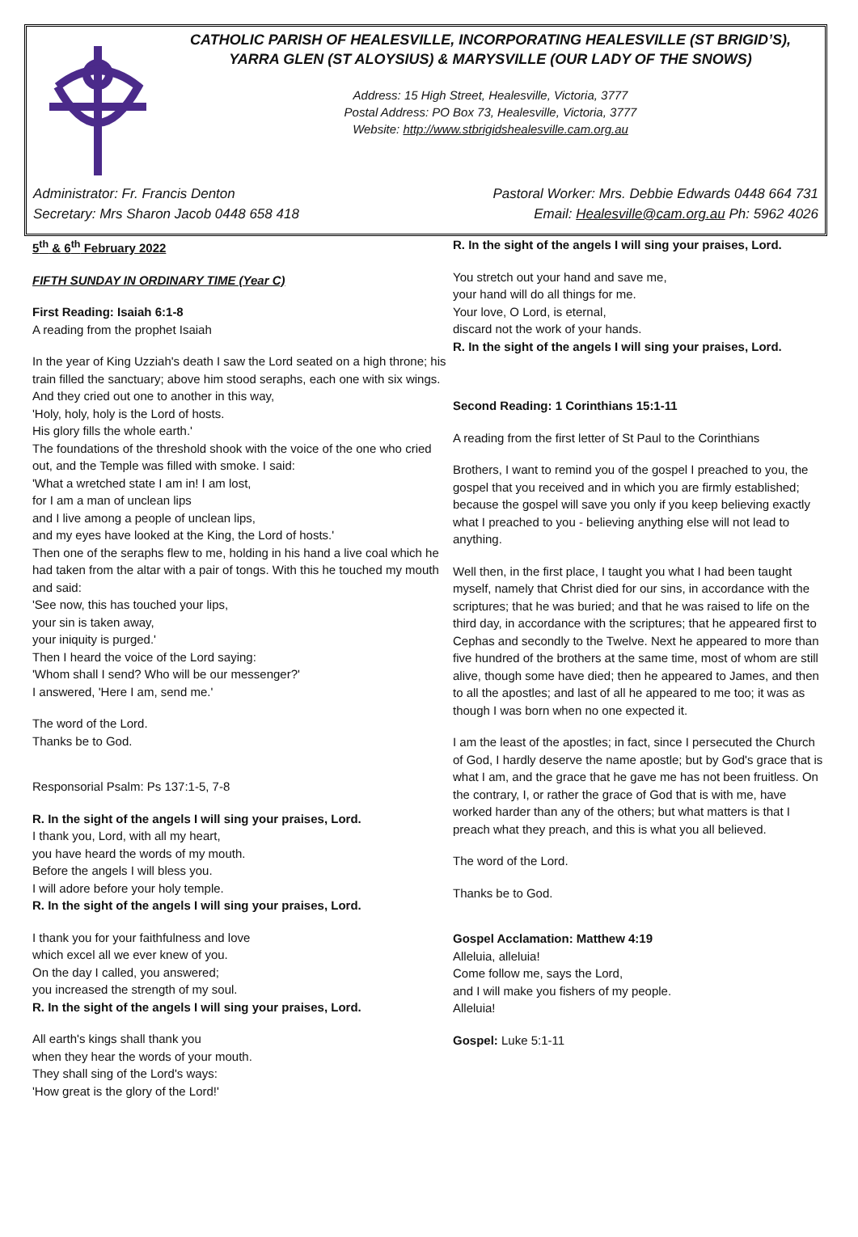CATHOLIC PARISH OF HEALESVILLE, INCORPORATING HEALESVILLE (ST BRIGID’S),
YARRA GLEN (ST ALOYSIUS) & MARYSVILLE (OUR LADY OF THE SNOWS)
Address: 15 High Street, Healesville, Victoria, 3777
Postal Address: PO Box 73, Healesville, Victoria, 3777
Website: http://www.stbrigidshealesville.cam.org.au
Administrator: Fr. Francis Denton
Secretary: Mrs Sharon Jacob 0448 658 418
Pastoral Worker: Mrs. Debbie Edwards 0448 664 731
Email: Healesville@cam.org.au Ph: 5962 4026
5<sup>th</sup> & 6<sup>th</sup> February 2022
FIFTH SUNDAY IN ORDINARY TIME (Year C)
First Reading: Isaiah 6:1-8
A reading from the prophet Isaiah
In the year of King Uzziah's death I saw the Lord seated on a high throne; his train filled the sanctuary; above him stood seraphs, each one with six wings.
And they cried out one to another in this way,
'Holy, holy, holy is the Lord of hosts.
His glory fills the whole earth.'
The foundations of the threshold shook with the voice of the one who cried out, and the Temple was filled with smoke. I said:
'What a wretched state I am in! I am lost,
for I am a man of unclean lips
and I live among a people of unclean lips,
and my eyes have looked at the King, the Lord of hosts.'
Then one of the seraphs flew to me, holding in his hand a live coal which he had taken from the altar with a pair of tongs. With this he touched my mouth and said:
'See now, this has touched your lips,
your sin is taken away,
your iniquity is purged.'
Then I heard the voice of the Lord saying:
'Whom shall I send? Who will be our messenger?'
I answered, 'Here I am, send me.'
The word of the Lord.
Thanks be to God.
Responsorial Psalm: Ps 137:1-5, 7-8
R. In the sight of the angels I will sing your praises, Lord.
I thank you, Lord, with all my heart,
you have heard the words of my mouth.
Before the angels I will bless you.
I will adore before your holy temple.
R. In the sight of the angels I will sing your praises, Lord.
I thank you for your faithfulness and love
which excel all we ever knew of you.
On the day I called, you answered;
you increased the strength of my soul.
R. In the sight of the angels I will sing your praises, Lord.
All earth's kings shall thank you
when they hear the words of your mouth.
They shall sing of the Lord's ways:
'How great is the glory of the Lord!'
R. In the sight of the angels I will sing your praises, Lord.
You stretch out your hand and save me,
your hand will do all things for me.
Your love, O Lord, is eternal,
discard not the work of your hands.
R. In the sight of the angels I will sing your praises, Lord.
Second Reading: 1 Corinthians 15:1-11
A reading from the first letter of St Paul to the Corinthians
Brothers, I want to remind you of the gospel I preached to you, the gospel that you received and in which you are firmly established; because the gospel will save you only if you keep believing exactly what I preached to you - believing anything else will not lead to anything.
Well then, in the first place, I taught you what I had been taught myself, namely that Christ died for our sins, in accordance with the scriptures; that he was buried; and that he was raised to life on the third day, in accordance with the scriptures; that he appeared first to Cephas and secondly to the Twelve. Next he appeared to more than five hundred of the brothers at the same time, most of whom are still alive, though some have died; then he appeared to James, and then to all the apostles; and last of all he appeared to me too; it was as though I was born when no one expected it.
I am the least of the apostles; in fact, since I persecuted the Church of God, I hardly deserve the name apostle; but by God's grace that is what I am, and the grace that he gave me has not been fruitless. On the contrary, I, or rather the grace of God that is with me, have worked harder than any of the others; but what matters is that I preach what they preach, and this is what you all believed.
The word of the Lord.
Thanks be to God.
Gospel Acclamation: Matthew 4:19
Alleluia, alleluia!
Come follow me, says the Lord,
and I will make you fishers of my people.
Alleluia!
Gospel: Luke 5:1-11